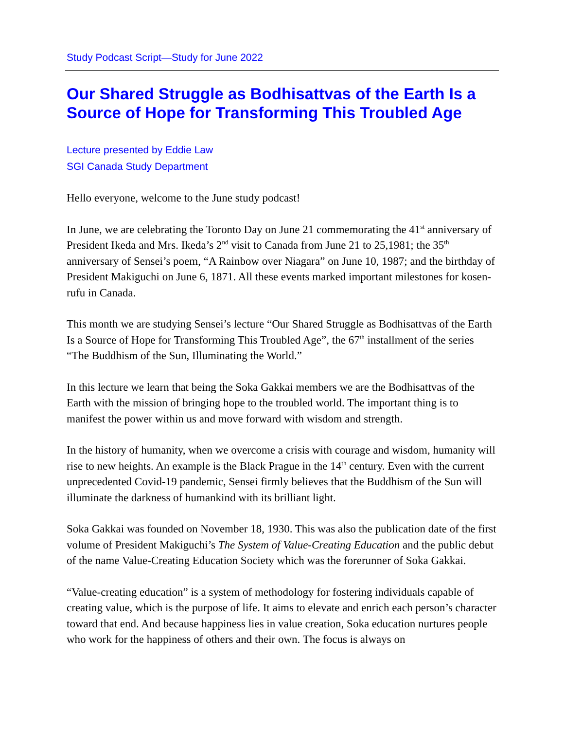Study Podcast Script—Study for June 2022
Our Shared Struggle as Bodhisattvas of the Earth Is a Source of Hope for Transforming This Troubled Age
Lecture presented by Eddie Law
SGI Canada Study Department
Hello everyone, welcome to the June study podcast!
In June, we are celebrating the Toronto Day on June 21 commemorating the 41<sup>st</sup> anniversary of President Ikeda and Mrs. Ikeda’s 2<sup>nd</sup> visit to Canada from June 21 to 25,1981; the 35<sup>th</sup> anniversary of Sensei’s poem, “A Rainbow over Niagara” on June 10, 1987; and the birthday of President Makiguchi on June 6, 1871. All these events marked important milestones for kosen-rufu in Canada.
This month we are studying Sensei’s lecture “Our Shared Struggle as Bodhisattvas of the Earth Is a Source of Hope for Transforming This Troubled Age”, the 67<sup>th</sup> installment of the series “The Buddhism of the Sun, Illuminating the World.”
In this lecture we learn that being the Soka Gakkai members we are the Bodhisattvas of the Earth with the mission of bringing hope to the troubled world. The important thing is to manifest the power within us and move forward with wisdom and strength.
In the history of humanity, when we overcome a crisis with courage and wisdom, humanity will rise to new heights. An example is the Black Prague in the 14<sup>th</sup> century. Even with the current unprecedented Covid-19 pandemic, Sensei firmly believes that the Buddhism of the Sun will illuminate the darkness of humankind with its brilliant light.
Soka Gakkai was founded on November 18, 1930. This was also the publication date of the first volume of President Makiguchi’s The System of Value-Creating Education and the public debut of the name Value-Creating Education Society which was the forerunner of Soka Gakkai.
“Value-creating education” is a system of methodology for fostering individuals capable of creating value, which is the purpose of life. It aims to elevate and enrich each person’s character toward that end. And because happiness lies in value creation, Soka education nurtures people who work for the happiness of others and their own. The focus is always on